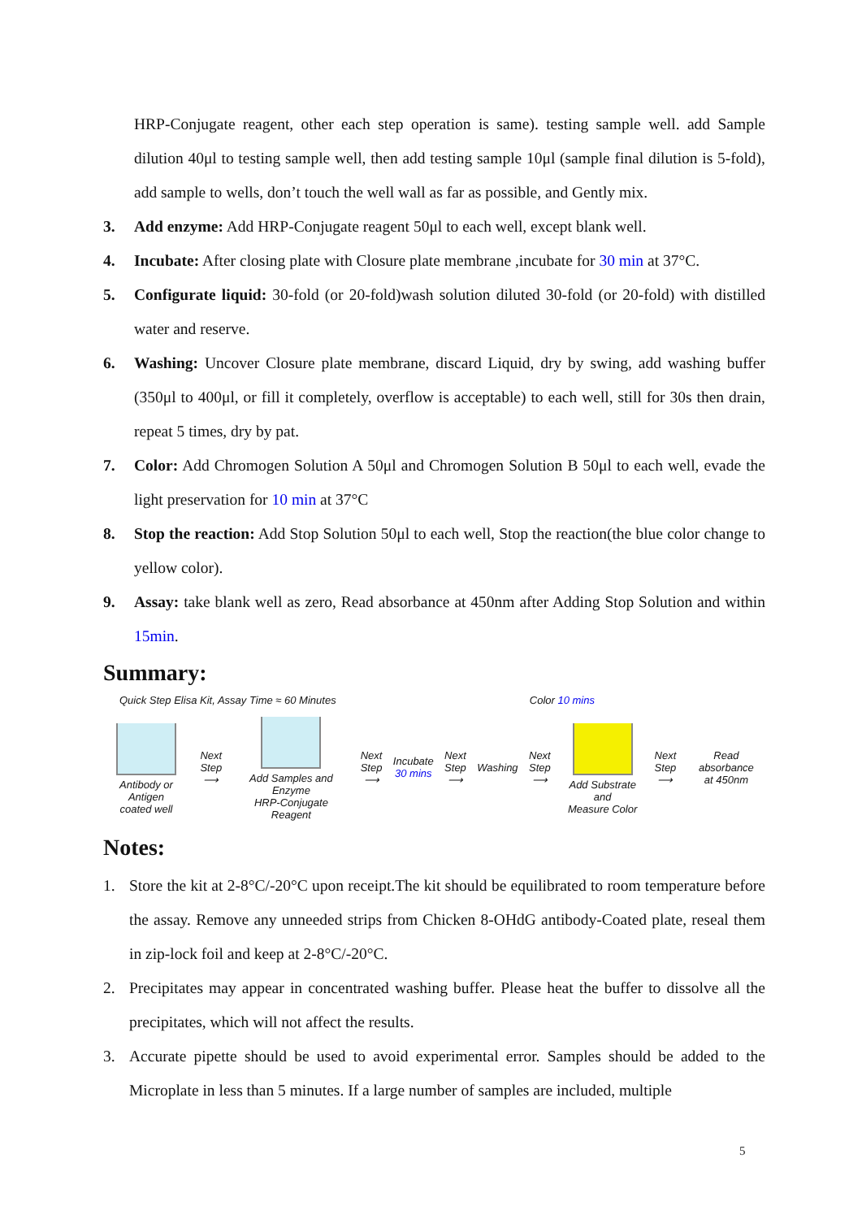HRP-Conjugate reagent, other each step operation is same). testing sample well. add Sample dilution 40μl to testing sample well, then add testing sample 10μl (sample final dilution is 5-fold), add sample to wells, don’t touch the well wall as far as possible, and Gently mix.
3. Add enzyme: Add HRP-Conjugate reagent 50μl to each well, except blank well.
4. Incubate: After closing plate with Closure plate membrane ,incubate for 30 min at 37°C.
5. Configurate liquid: 30-fold (or 20-fold)wash solution diluted 30-fold (or 20-fold) with distilled water and reserve.
6. Washing: Uncover Closure plate membrane, discard Liquid, dry by swing, add washing buffer (350μl to 400μl, or fill it completely, overflow is acceptable) to each well, still for 30s then drain, repeat 5 times, dry by pat.
7. Color: Add Chromogen Solution A 50μl and Chromogen Solution B 50μl to each well, evade the light preservation for 10 min at 37°C
8. Stop the reaction: Add Stop Solution 50μl to each well, Stop the reaction(the blue color change to yellow color).
9. Assay: take blank well as zero, Read absorbance at 450nm after Adding Stop Solution and within 15min.
Summary:
Quick Step Elisa Kit, Assay Time ≈ 60 Minutes Color 10 mins
Antibody or Antigen
coated well
Next Step
⟶
Add Samples and Enzyme
HRP-Conjugate Reagent
Next Step
⟶
Incubate
30 mins
Next Step
⟶
Washing
Next Step
⟶
Add Substrate and
Measure Color
Next Step
⟶
Read absorbance
at 450nm
Notes:
1. Store the kit at 2-8°C/-20°C upon receipt.The kit should be equilibrated to room temperature before the assay. Remove any unneeded strips from Chicken 8-OHdG antibody-Coated plate, reseal them in zip-lock foil and keep at 2-8°C/-20°C.
2. Precipitates may appear in concentrated washing buffer. Please heat the buffer to dissolve all the precipitates, which will not affect the results.
3. Accurate pipette should be used to avoid experimental error. Samples should be added to the Microplate in less than 5 minutes. If a large number of samples are included, multiple
5